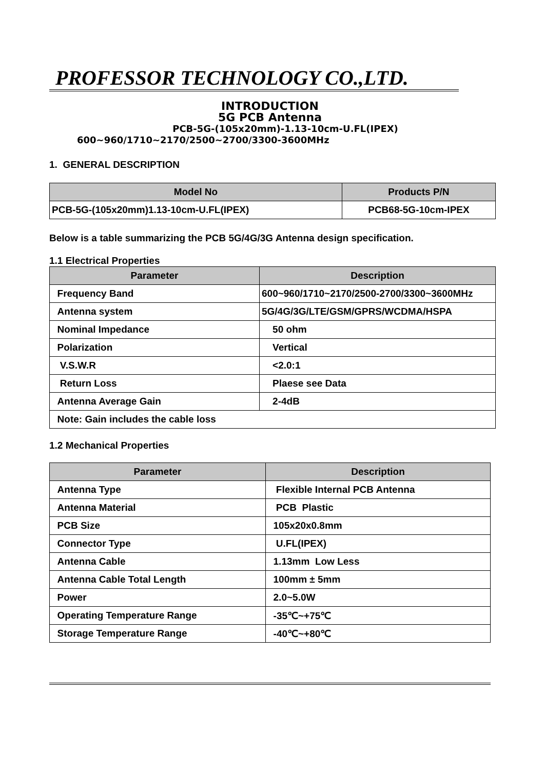PROFESSOR TECHNOLOGY CO.,LTD.
INTRODUCTION
5G PCB Antenna
PCB-5G-(105x20mm)-1.13-10cm-U.FL(IPEX)
600~960/1710~2170/2500~2700/3300-3600MHz
1. GENERAL DESCRIPTION
| Model No | Products P/N |
| --- | --- |
| PCB-5G-(105x20mm)1.13-10cm-U.FL(IPEX) | PCB68-5G-10cm-IPEX |
Below is a table summarizing the PCB 5G/4G/3G Antenna design specification.
1.1 Electrical Properties
| Parameter | Description |
| --- | --- |
| Frequency Band | 600~960/1710~2170/2500-2700/3300~3600MHz |
| Antenna system | 5G/4G/3G/LTE/GSM/GPRS/WCDMA/HSPA |
| Nominal Impedance | 50 ohm |
| Polarization | Vertical |
| V.S.W.R | <2.0:1 |
| Return Loss | Plaese see Data |
| Antenna Average Gain | 2-4dB |
| Note: Gain includes the cable loss | |
1.2 Mechanical Properties
| Parameter | Description |
| --- | --- |
| Antenna Type | Flexible Internal PCB Antenna |
| Antenna Material | PCB Plastic |
| PCB Size | 105x20x0.8mm |
| Connector Type | U.FL(IPEX) |
| Antenna Cable | 1.13mm Low Less |
| Antenna Cable Total Length | 100mm ± 5mm |
| Power | 2.0~5.0W |
| Operating Temperature Range | -35℃~+75℃ |
| Storage Temperature Range | -40℃~+80℃ |